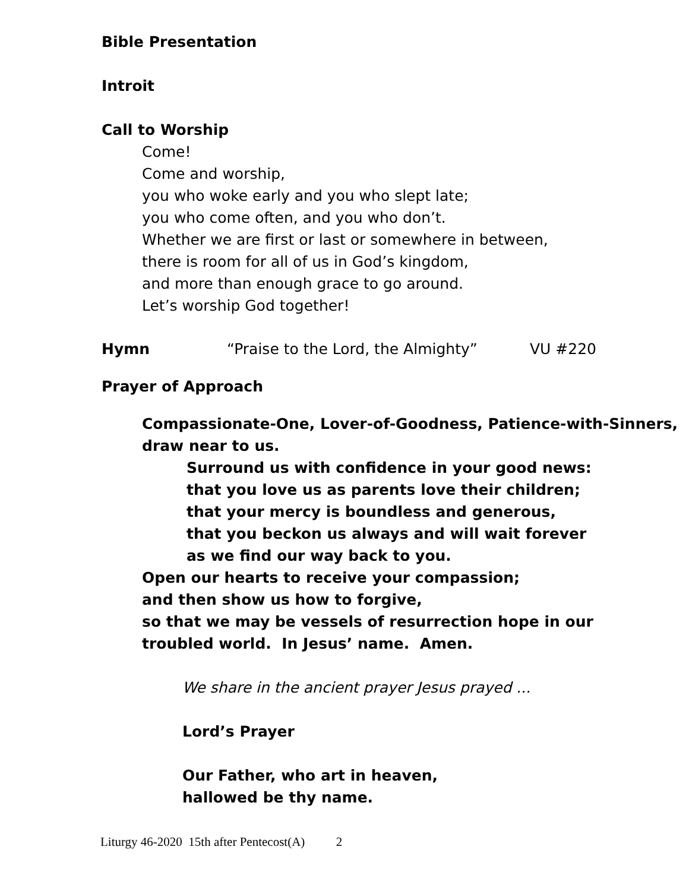Bible Presentation
Introit
Call to Worship
Come!
Come and worship,
you who woke early and you who slept late;
you who come often, and you who don’t.
Whether we are first or last or somewhere in between,
there is room for all of us in God’s kingdom,
and more than enough grace to go around.
Let’s worship God together!
Hymn “Praise to the Lord, the Almighty” VU #220
Prayer of Approach
Compassionate-One, Lover-of-Goodness, Patience-with-Sinners,
draw near to us.
Surround us with confidence in your good news:
that you love us as parents love their children;
that your mercy is boundless and generous,
that you beckon us always and will wait forever
as we find our way back to you.
Open our hearts to receive your compassion;
and then show us how to forgive,
so that we may be vessels of resurrection hope in our troubled world. In Jesus’ name. Amen.
We share in the ancient prayer Jesus prayed ...
Lord’s Prayer
Our Father, who art in heaven,
hallowed be thy name.
Liturgy 46-2020 15th after Pentecost(A) 2